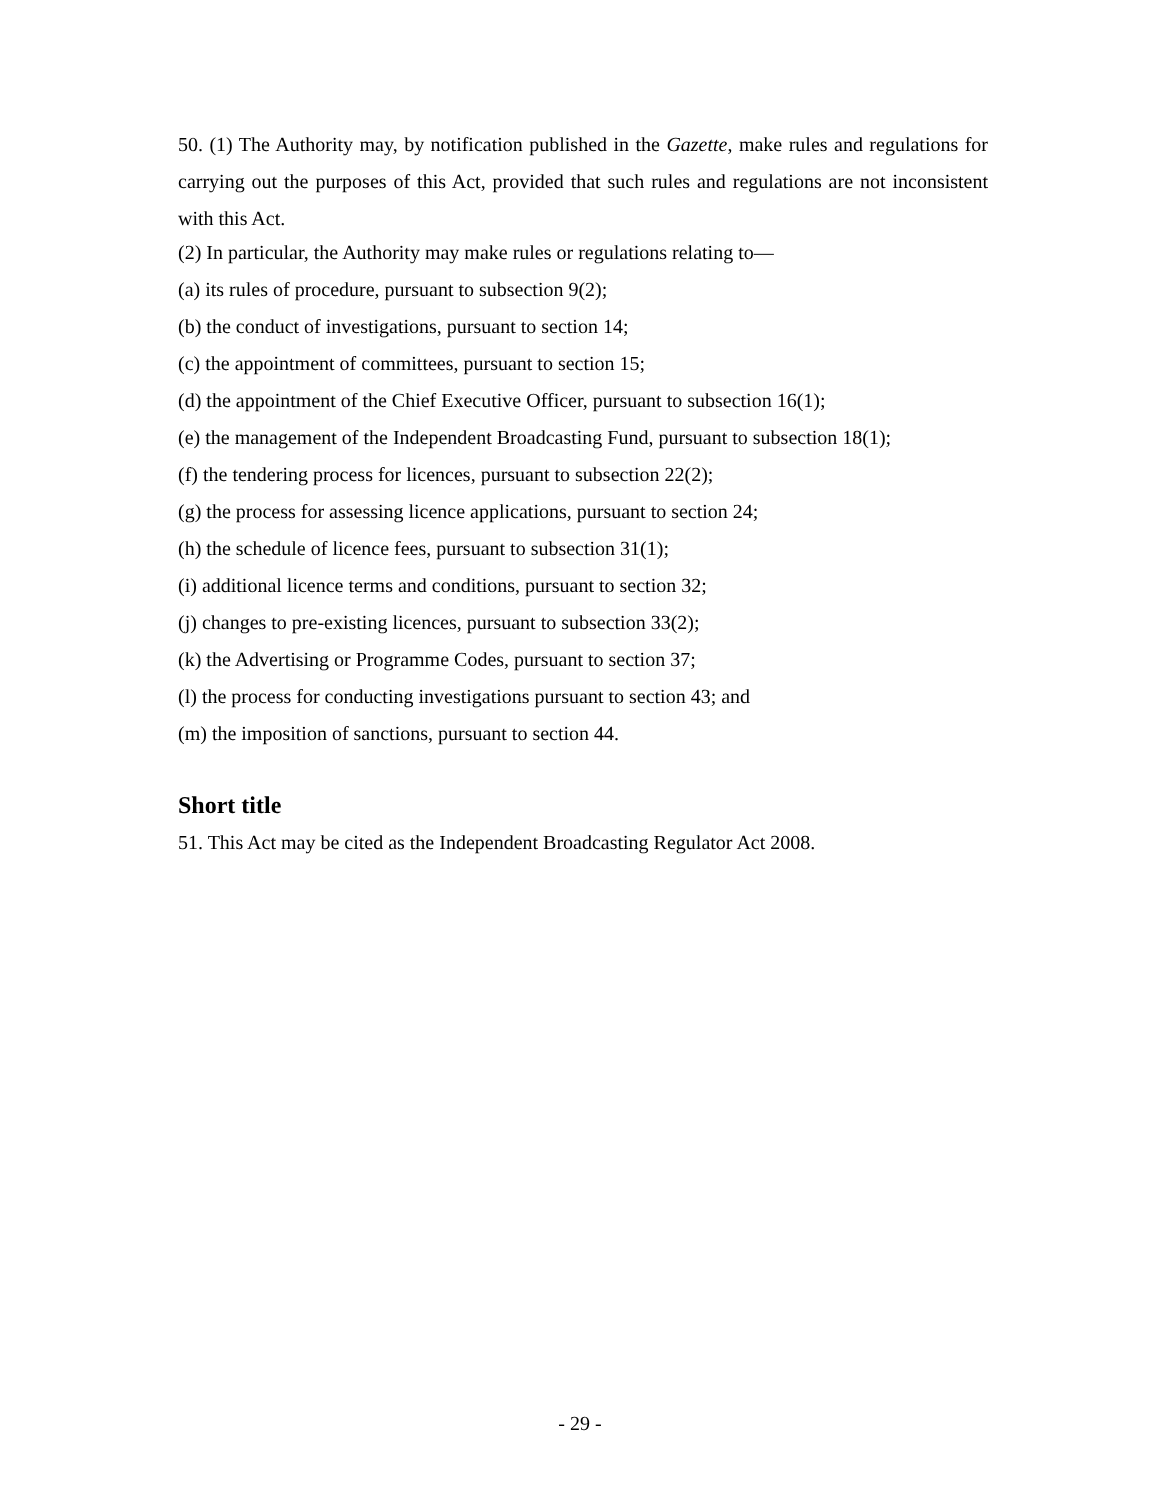50. (1) The Authority may, by notification published in the Gazette, make rules and regulations for carrying out the purposes of this Act, provided that such rules and regulations are not inconsistent with this Act.
(2) In particular, the Authority may make rules or regulations relating to—
(a) its rules of procedure, pursuant to subsection 9(2);
(b) the conduct of investigations, pursuant to section 14;
(c) the appointment of committees, pursuant to section 15;
(d) the appointment of the Chief Executive Officer, pursuant to subsection 16(1);
(e) the management of the Independent Broadcasting Fund, pursuant to subsection 18(1);
(f) the tendering process for licences, pursuant to subsection 22(2);
(g) the process for assessing licence applications, pursuant to section 24;
(h) the schedule of licence fees, pursuant to subsection 31(1);
(i) additional licence terms and conditions, pursuant to section 32;
(j) changes to pre-existing licences, pursuant to subsection 33(2);
(k) the Advertising or Programme Codes, pursuant to section 37;
(l) the process for conducting investigations pursuant to section 43; and
(m) the imposition of sanctions, pursuant to section 44.
Short title
51. This Act may be cited as the Independent Broadcasting Regulator Act 2008.
- 29 -